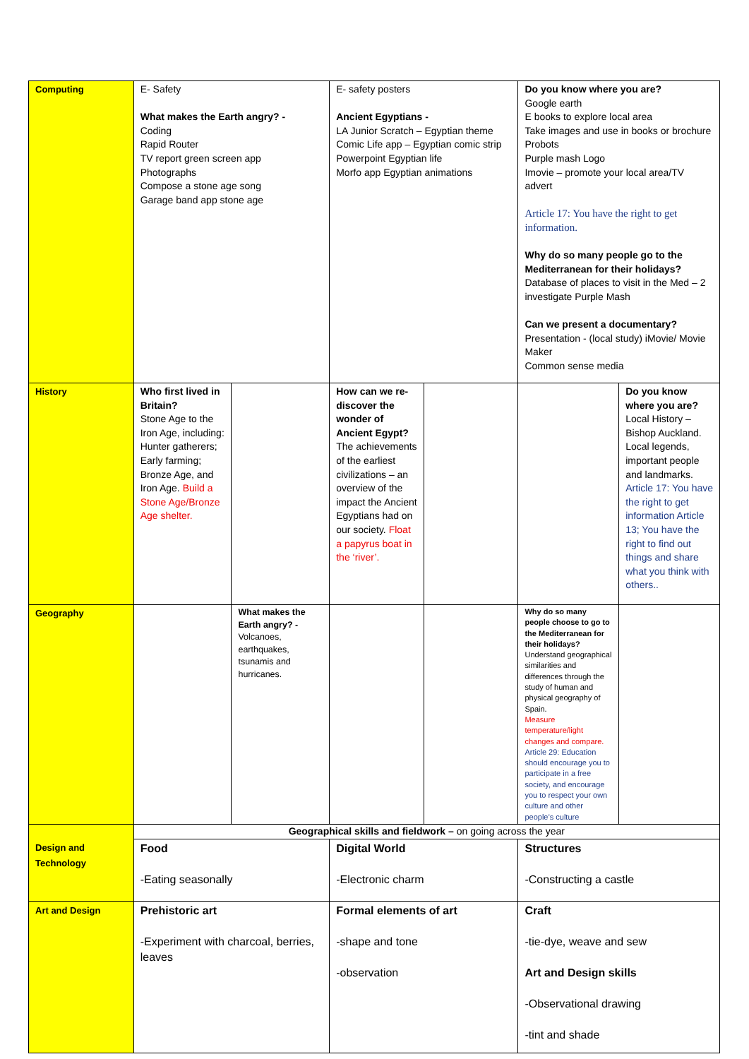| Computing | E- Safety What makes the Earth angry? - Coding Rapid Router TV report green screen app Photographs Compose a stone age song Garage band app stone age | | E- safety posters Ancient Egyptians - LA Junior Scratch – Egyptian theme Comic Life app – Egyptian comic strip Powerpoint Egyptian life Morfo app Egyptian animations | | Do you know where you are? Google earth E books to explore local area Take images and use in books or brochure Probots Purple mash Logo Imovie – promote your local area/TV advert Article 17: You have the right to get information. Why do so many people go to the Mediterranean for their holidays? Database of places to visit in the Med – 2 investigate Purple Mash Can we present a documentary? Presentation - (local study) iMovie/ Movie Maker Common sense media | |
| History | Who first lived in Britain? Stone Age to the Iron Age, including: Hunter gatherers; Early farming; Bronze Age, and Iron Age. Build a Stone Age/Bronze Age shelter. | | How can we re-discover the wonder of Ancient Egypt? The achievements of the earliest civilizations – an overview of the impact the Ancient Egyptians had on our society. Float a papyrus boat in the ‘river’. | | | Do you know where you are? Local History – Bishop Auckland. Local legends, important people and landmarks. Article 17: You have the right to get information Article 13; You have the right to find out things and share what you think with others.. |
| Geography | | What makes the Earth angry? - Volcanoes, earthquakes, tsunamis and hurricanes. | | | Why do so many people choose to go to the Mediterranean for their holidays? Understand geographical similarities and differences through the study of human and physical geography of Spain. Measure temperature/light changes and compare. Article 29: Education should encourage you to participate in a free society, and encourage you to respect your own culture and other people’s culture | |
| | Geographical skills and fieldwork – on going across the year | | | | | |
| Design and Technology | Food -Eating seasonally | | Digital World -Electronic charm | | Structures -Constructing a castle | |
| Art and Design | Prehistoric art -Experiment with charcoal, berries, leaves | | Formal elements of art -shape and tone -observation | | Craft -tie-dye, weave and sew Art and Design skills -Observational drawing -tint and shade | |